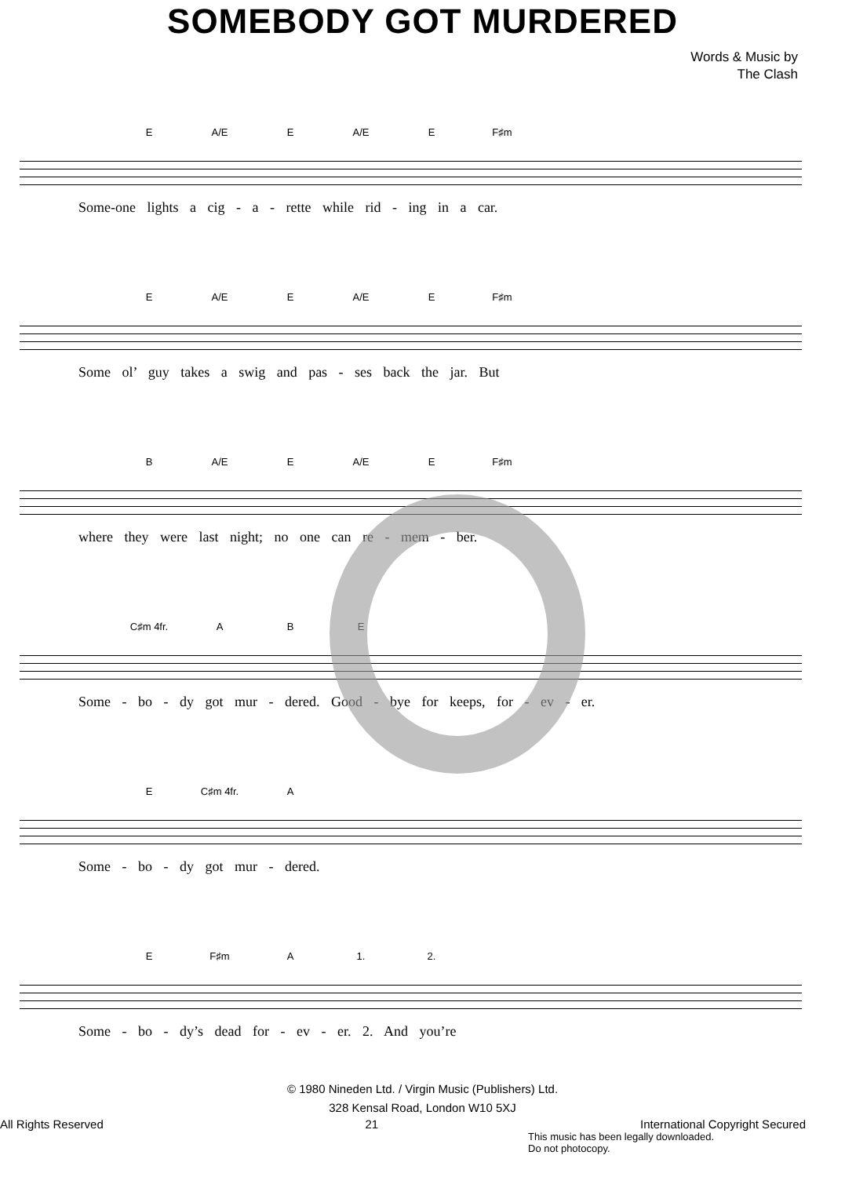SOMEBODY GOT MURDERED
Words & Music by
The Clash
E A/E E A/E E F♯m
Some-one lights a cig - a - rette while rid - ing in a car.
E A/E E A/E E F♯m
Some ol’ guy takes a swig and pas - ses back the jar. But
B A/E E A/E E F♯m
where they were last night; no one can re - mem - ber.
C♯m 4fr. A B E
Some - bo - dy got mur - dered. Good - bye for keeps, for - ev - er.
E C♯m 4fr. A
Some - bo - dy got mur - dered.
E F♯m A 1. 2.
Some - bo - dy’s dead for - ev - er. 2. And you’re
© 1980 Nineden Ltd. / Virgin Music (Publishers) Ltd.
328 Kensal Road, London W10 5XJ
All Rights Reserved 21 International Copyright Secured
This music has been legally downloaded.
Do not photocopy.